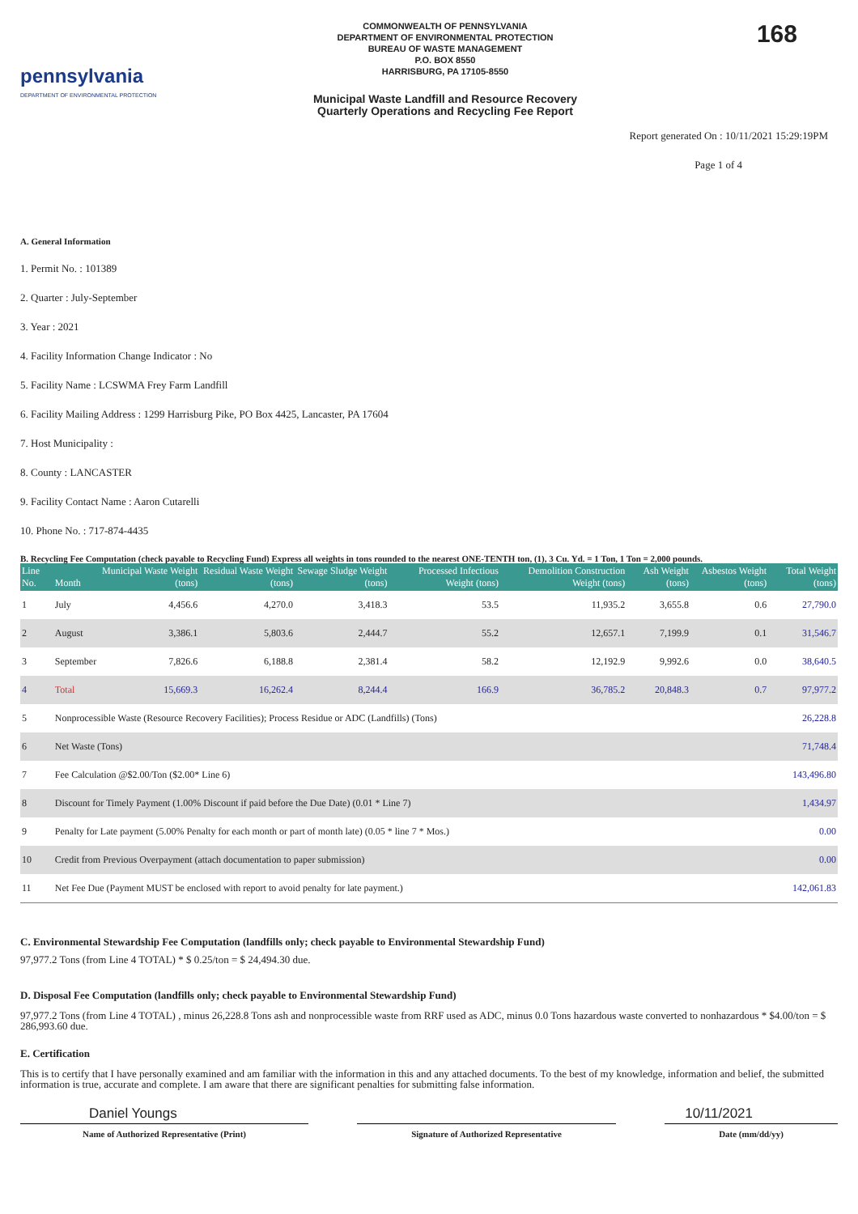pennsylvania
DEPARTMENT OF ENVIRONMENTAL PROTECTION
COMMONWEALTH OF PENNSYLVANIA
DEPARTMENT OF ENVIRONMENTAL PROTECTION
BUREAU OF WASTE MANAGEMENT
P.O. BOX 8550
HARRISBURG, PA 17105-8550
Municipal Waste Landfill and Resource Recovery
Quarterly Operations and Recycling Fee Report
168
Report generated On : 10/11/2021 15:29:19PM
Page 1 of 4
A. General Information
1. Permit No. : 101389
2. Quarter : July-September
3. Year : 2021
4. Facility Information Change Indicator : No
5. Facility Name : LCSWMA Frey Farm Landfill
6. Facility Mailing Address : 1299 Harrisburg Pike, PO Box 4425, Lancaster, PA 17604
7. Host Municipality :
8. County : LANCASTER
9. Facility Contact Name : Aaron Cutarelli
10. Phone No. : 717-874-4435
B. Recycling Fee Computation (check payable to Recycling Fund) Express all weights in tons rounded to the nearest ONE-TENTH ton, (1), 3 Cu. Yd. = 1 Ton, 1 Ton = 2,000 pounds.
| Line No. | Month | Municipal Waste Weight (tons) | Residual Waste Weight (tons) | Sewage Sludge Weight (tons) | Processed Infectious Weight (tons) | Demolition Construction Weight (tons) | Ash Weight (tons) | Asbestos Weight (tons) | Total Weight (tons) |
| --- | --- | --- | --- | --- | --- | --- | --- | --- | --- |
| 1 | July | 4,456.6 | 4,270.0 | 3,418.3 | 53.5 | 11,935.2 | 3,655.8 | 0.6 | 27,790.0 |
| 2 | August | 3,386.1 | 5,803.6 | 2,444.7 | 55.2 | 12,657.1 | 7,199.9 | 0.1 | 31,546.7 |
| 3 | September | 7,826.6 | 6,188.8 | 2,381.4 | 58.2 | 12,192.9 | 9,992.6 | 0.0 | 38,640.5 |
| 4 | Total | 15,669.3 | 16,262.4 | 8,244.4 | 166.9 | 36,785.2 | 20,848.3 | 0.7 | 97,977.2 |
| 5 | Nonprocessible Waste (Resource Recovery Facilities); Process Residue or ADC (Landfills) (Tons) | | | | | | | | 26,228.8 |
| 6 | Net Waste (Tons) | | | | | | | | 71,748.4 |
| 7 | Fee Calculation @$2.00/Ton ($2.00* Line 6) | | | | | | | | 143,496.80 |
| 8 | Discount for Timely Payment (1.00% Discount if paid before the Due Date) (0.01 * Line 7) | | | | | | | | 1,434.97 |
| 9 | Penalty for Late payment (5.00% Penalty for each month or part of month late) (0.05 * line 7 * Mos.) | | | | | | | | 0.00 |
| 10 | Credit from Previous Overpayment (attach documentation to paper submission) | | | | | | | | 0.00 |
| 11 | Net Fee Due (Payment MUST be enclosed with report to avoid penalty for late payment.) | | | | | | | | 142,061.83 |
C. Environmental Stewardship Fee Computation (landfills only; check payable to Environmental Stewardship Fund)
97,977.2 Tons (from Line 4 TOTAL) * $ 0.25/ton = $ 24,494.30 due.
D. Disposal Fee Computation (landfills only; check payable to Environmental Stewardship Fund)
97,977.2 Tons (from Line 4 TOTAL) , minus 26,228.8 Tons ash and nonprocessible waste from RRF used as ADC, minus 0.0 Tons hazardous waste converted to nonhazardous * $4.00/ton = $ 286,993.60 due.
E. Certification
This is to certify that I have personally examined and am familiar with the information in this and any attached documents. To the best of my knowledge, information and belief, the submitted information is true, accurate and complete. I am aware that there are significant penalties for submitting false information.
Daniel Youngs 10/11/2021
Name of Authorized Representative (Print) Signature of Authorized Representative Date (mm/dd/yy)